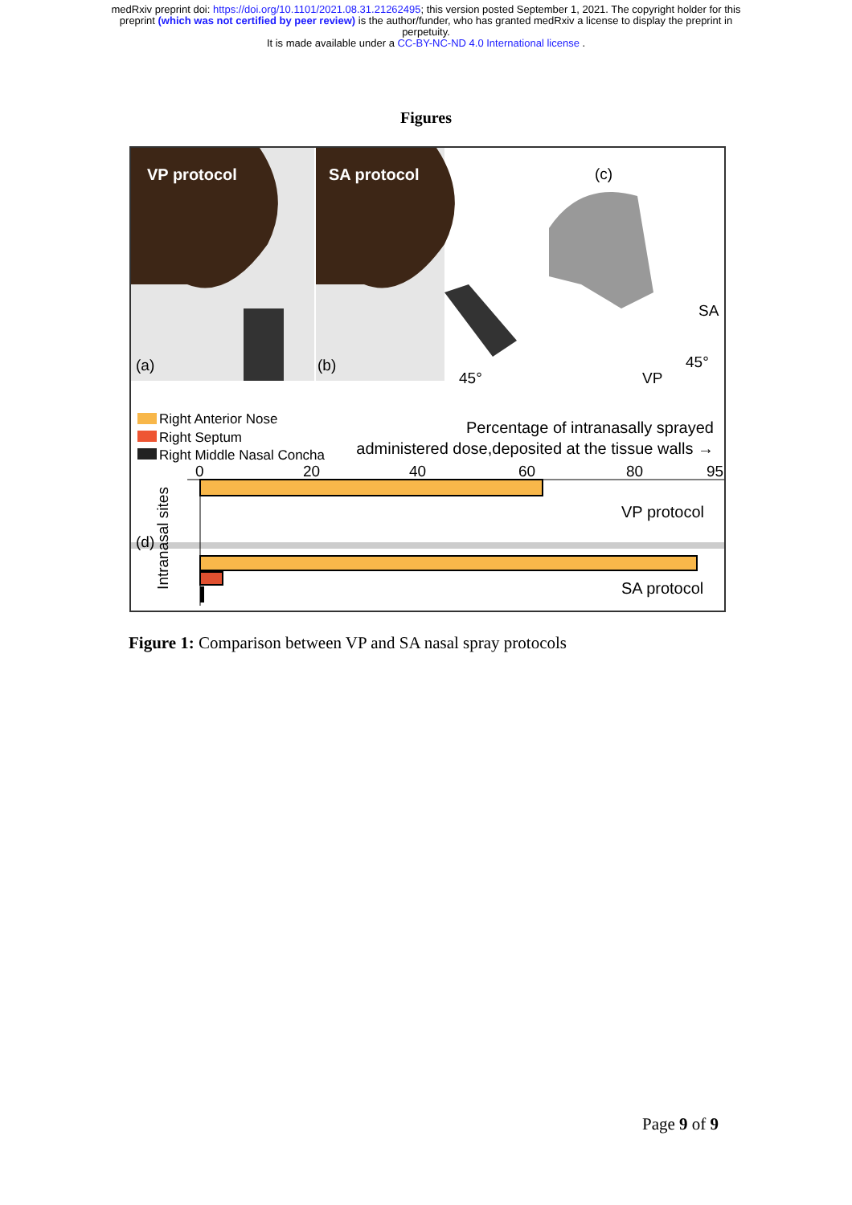medRxiv preprint doi: https://doi.org/10.1101/2021.08.31.21262495; this version posted September 1, 2021. The copyright holder for this
preprint (which was not certified by peer review) is the author/funder, who has granted medRxiv a license to display the preprint in
perpetuity.
It is made available under a CC-BY-NC-ND 4.0 International license .
Figures
VP protocol SA protocol (c)
(a) (b)
45°
45°
VP
SA
Right Anterior Nose
Right Septum
Right Middle Nasal Concha
Percentage of intranasally sprayed
administered dose,deposited at the tissue walls →
0 20 40 60 80 95
VP protocol
SA protocol
(d)
Intranasal sites
Figure 1: Comparison between VP and SA nasal spray protocols
Page 9 of 9